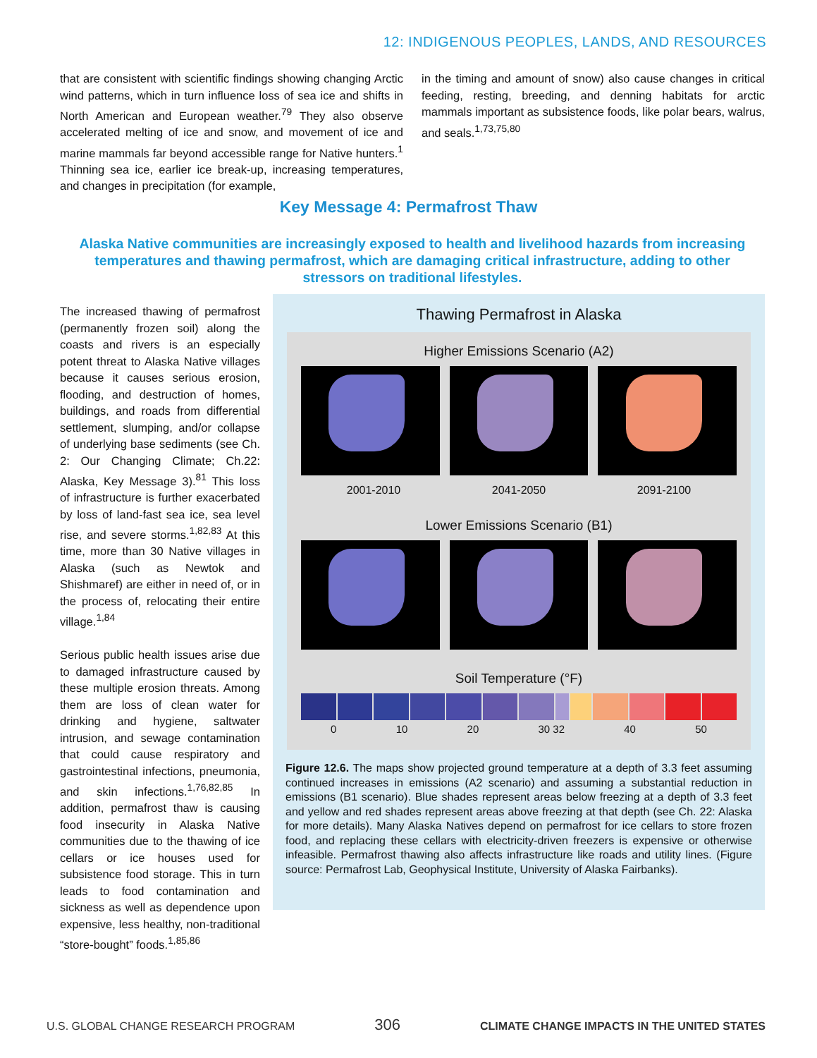12: INDIGENOUS PEOPLES, LANDS, AND RESOURCES
that are consistent with scientific findings showing changing Arctic wind patterns, which in turn influence loss of sea ice and shifts in North American and European weather.<sup>79</sup> They also observe accelerated melting of ice and snow, and movement of ice and marine mammals far beyond accessible range for Native hunters.<sup>1</sup> Thinning sea ice, earlier ice break-up, increasing temperatures, and changes in precipitation (for example,
in the timing and amount of snow) also cause changes in critical feeding, resting, breeding, and denning habitats for arctic mammals important as subsistence foods, like polar bears, walrus, and seals.<sup>1,73,75,80</sup>
Key Message 4: Permafrost Thaw
Alaska Native communities are increasingly exposed to health and livelihood hazards from increasing temperatures and thawing permafrost, which are damaging critical infrastructure, adding to other stressors on traditional lifestyles.
The increased thawing of permafrost (permanently frozen soil) along the coasts and rivers is an especially potent threat to Alaska Native villages because it causes serious erosion, flooding, and destruction of homes, buildings, and roads from differential settlement, slumping, and/or collapse of underlying base sediments (see Ch. 2: Our Changing Climate; Ch.22: Alaska, Key Message 3).<sup>81</sup> This loss of infrastructure is further exacerbated by loss of land-fast sea ice, sea level rise, and severe storms.<sup>1,82,83</sup> At this time, more than 30 Native villages in Alaska (such as Newtok and Shishmaref) are either in need of, or in the process of, relocating their entire village.<sup>1,84</sup>
Serious public health issues arise due to damaged infrastructure caused by these multiple erosion threats. Among them are loss of clean water for drinking and hygiene, saltwater intrusion, and sewage contamination that could cause respiratory and gastrointestinal infections, pneumonia, and skin infections.<sup>1,76,82,85</sup> In addition, permafrost thaw is causing food insecurity in Alaska Native communities due to the thawing of ice cellars or ice houses used for subsistence food storage. This in turn leads to food contamination and sickness as well as dependence upon expensive, less healthy, non-traditional “store-bought” foods.<sup>1,85,86</sup>
Thawing Permafrost in Alaska
Higher Emissions Scenario (A2)
2001-2010 2041-2050 2091-2100
Lower Emissions Scenario (B1)
Soil Temperature (°F)
0 10 20 30 32 40 50
Figure 12.6. The maps show projected ground temperature at a depth of 3.3 feet assuming continued increases in emissions (A2 scenario) and assuming a substantial reduction in emissions (B1 scenario). Blue shades represent areas below freezing at a depth of 3.3 feet and yellow and red shades represent areas above freezing at that depth (see Ch. 22: Alaska for more details). Many Alaska Natives depend on permafrost for ice cellars to store frozen food, and replacing these cellars with electricity-driven freezers is expensive or otherwise infeasible. Permafrost thawing also affects infrastructure like roads and utility lines. (Figure source: Permafrost Lab, Geophysical Institute, University of Alaska Fairbanks).
U.S. GLOBAL CHANGE RESEARCH PROGRAM 306 CLIMATE CHANGE IMPACTS IN THE UNITED STATES